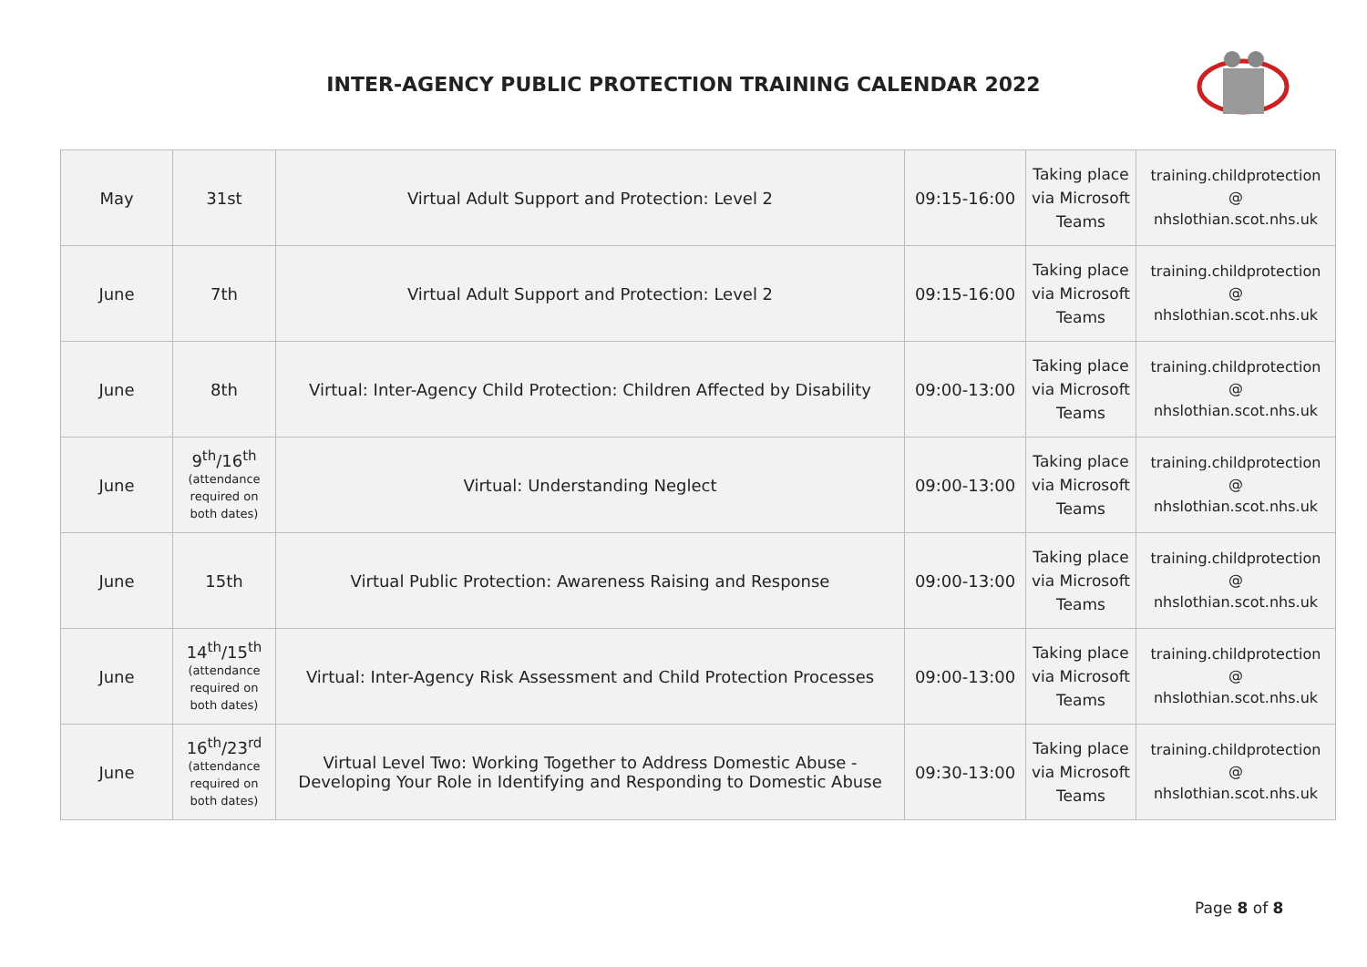INTER-AGENCY PUBLIC PROTECTION TRAINING CALENDAR 2022
| May | 31st | Virtual Adult Support and Protection: Level 2 | 09:15-16:00 | Taking place via Microsoft Teams | training.childprotection @ nhslothian.scot.nhs.uk |
| June | 7th | Virtual Adult Support and Protection: Level 2 | 09:15-16:00 | Taking place via Microsoft Teams | training.childprotection @ nhslothian.scot.nhs.uk |
| June | 8th | Virtual: Inter-Agency Child Protection: Children Affected by Disability | 09:00-13:00 | Taking place via Microsoft Teams | training.childprotection @ nhslothian.scot.nhs.uk |
| June | 9<sup>th</sup>/16<sup>th</sup> (attendance required on both dates) | Virtual: Understanding Neglect | 09:00-13:00 | Taking place via Microsoft Teams | training.childprotection @ nhslothian.scot.nhs.uk |
| June | 15th | Virtual Public Protection: Awareness Raising and Response | 09:00-13:00 | Taking place via Microsoft Teams | training.childprotection @ nhslothian.scot.nhs.uk |
| June | 14<sup>th</sup>/15<sup>th</sup> (attendance required on both dates) | Virtual: Inter-Agency Risk Assessment and Child Protection Processes | 09:00-13:00 | Taking place via Microsoft Teams | training.childprotection @ nhslothian.scot.nhs.uk |
| June | 16<sup>th</sup>/23<sup>rd</sup> (attendance required on both dates) | Virtual Level Two: Working Together to Address Domestic Abuse - Developing Your Role in Identifying and Responding to Domestic Abuse | 09:30-13:00 | Taking place via Microsoft Teams | training.childprotection @ nhslothian.scot.nhs.uk |
Page 8 of 8